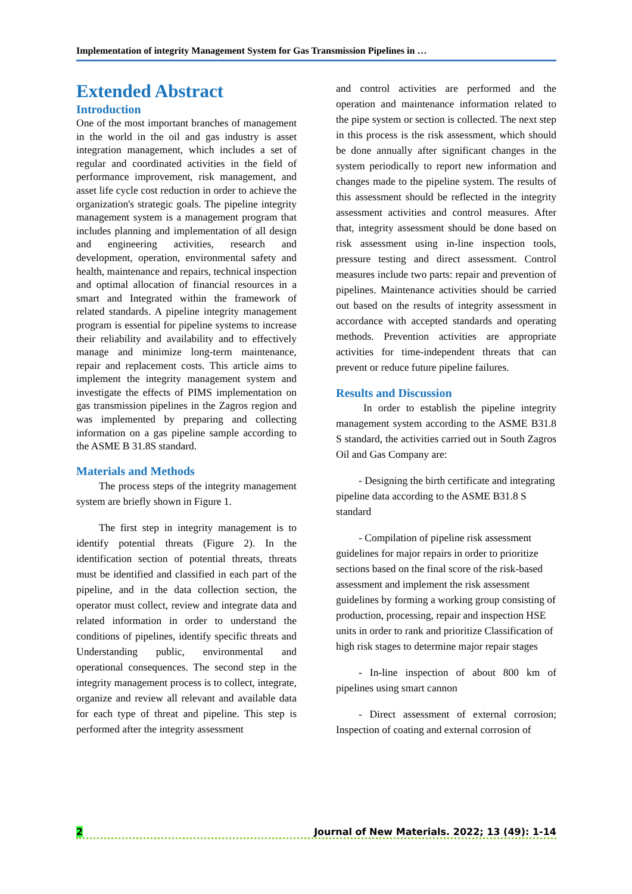Implementation of integrity Management System for Gas Transmission Pipelines in …
Extended Abstract
Introduction
One of the most important branches of management in the world in the oil and gas industry is asset integration management, which includes a set of regular and coordinated activities in the field of performance improvement, risk management, and asset life cycle cost reduction in order to achieve the organization's strategic goals. The pipeline integrity management system is a management program that includes planning and implementation of all design and engineering activities, research and development, operation, environmental safety and health, maintenance and repairs, technical inspection and optimal allocation of financial resources in a smart and Integrated within the framework of related standards. A pipeline integrity management program is essential for pipeline systems to increase their reliability and availability and to effectively manage and minimize long-term maintenance, repair and replacement costs. This article aims to implement the integrity management system and investigate the effects of PIMS implementation on gas transmission pipelines in the Zagros region and was implemented by preparing and collecting information on a gas pipeline sample according to the ASME B 31.8S standard.
Materials and Methods
The process steps of the integrity management system are briefly shown in Figure 1.
The first step in integrity management is to identify potential threats (Figure 2). In the identification section of potential threats, threats must be identified and classified in each part of the pipeline, and in the data collection section, the operator must collect, review and integrate data and related information in order to understand the conditions of pipelines, identify specific threats and Understanding public, environmental and operational consequences. The second step in the integrity management process is to collect, integrate, organize and review all relevant and available data for each type of threat and pipeline. This step is performed after the integrity assessment
and control activities are performed and the operation and maintenance information related to the pipe system or section is collected. The next step in this process is the risk assessment, which should be done annually after significant changes in the system periodically to report new information and changes made to the pipeline system. The results of this assessment should be reflected in the integrity assessment activities and control measures. After that, integrity assessment should be done based on risk assessment using in-line inspection tools, pressure testing and direct assessment. Control measures include two parts: repair and prevention of pipelines. Maintenance activities should be carried out based on the results of integrity assessment in accordance with accepted standards and operating methods. Prevention activities are appropriate activities for time-independent threats that can prevent or reduce future pipeline failures.
Results and Discussion
In order to establish the pipeline integrity management system according to the ASME B31.8 S standard, the activities carried out in South Zagros Oil and Gas Company are:
- Designing the birth certificate and integrating pipeline data according to the ASME B31.8 S standard
- Compilation of pipeline risk assessment guidelines for major repairs in order to prioritize sections based on the final score of the risk-based assessment and implement the risk assessment guidelines by forming a working group consisting of production, processing, repair and inspection HSE units in order to rank and prioritize Classification of high risk stages to determine major repair stages
- In-line inspection of about 800 km of pipelines using smart cannon
- Direct assessment of external corrosion; Inspection of coating and external corrosion of
2 Journal of New Materials. 2022; 13 (49): 1-14